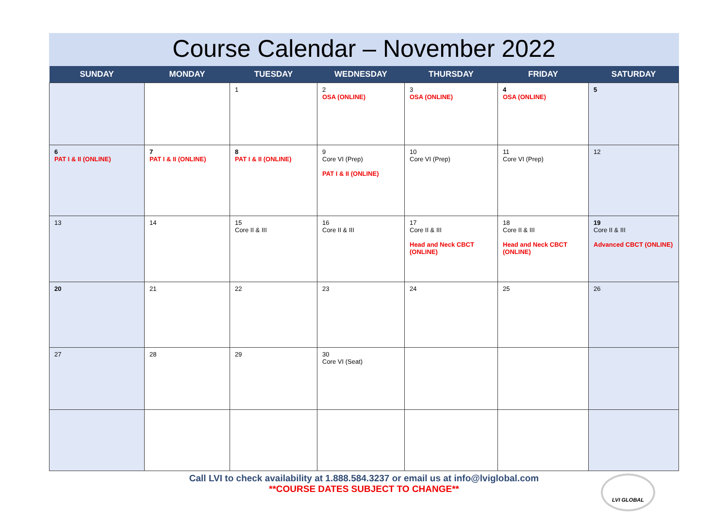Course Calendar – November 2022
| SUNDAY | MONDAY | TUESDAY | WEDNESDAY | THURSDAY | FRIDAY | SATURDAY |
| --- | --- | --- | --- | --- | --- | --- |
| | | 1 | 2 OSA (ONLINE) | 3 OSA (ONLINE) | 4 OSA (ONLINE) | 5 |
| 6 PAT I & II (ONLINE) | 7 PAT I & II (ONLINE) | 8 PAT I & II (ONLINE) | 9 Core VI (Prep) PAT I & II (ONLINE) | 10 Core VI (Prep) | 11 Core VI (Prep) | 12 |
| 13 | 14 | 15 Core II & III | 16 Core II & III | 17 Core II & III Head and Neck CBCT (ONLINE) | 18 Core II & III Head and Neck CBCT (ONLINE) | 19 Core II & III Advanced CBCT (ONLINE) |
| 20 | 21 | 22 | 23 | 24 | 25 | 26 |
| 27 | 28 | 29 | 30 Core VI (Seat) | | | |
Call LVI to check availability at 1.888.584.3237 or email us at info@lviglobal.com
**COURSE DATES SUBJECT TO CHANGE**
LVI GLOBAL